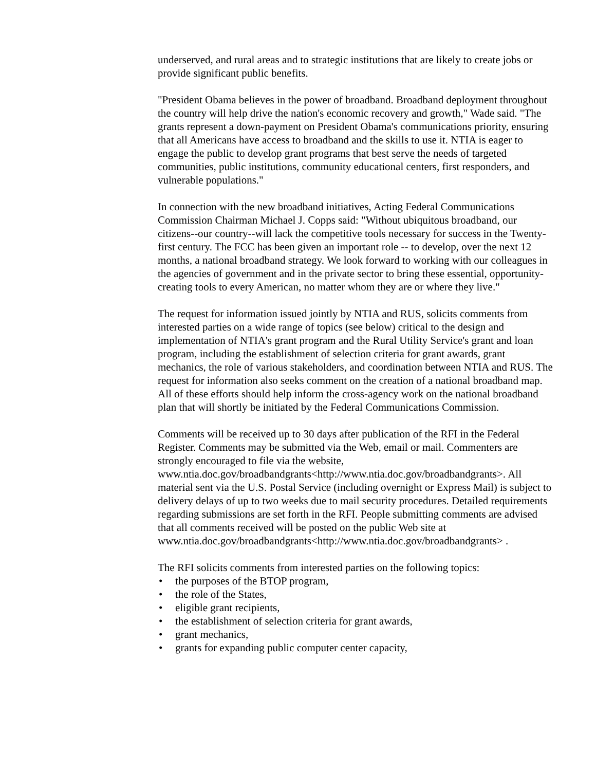underserved, and rural areas and to strategic institutions that are likely to create jobs or provide significant public benefits.
"President Obama believes in the power of broadband. Broadband deployment throughout the country will help drive the nation's economic recovery and growth," Wade said. "The grants represent a down-payment on President Obama's communications priority, ensuring that all Americans have access to broadband and the skills to use it. NTIA is eager to engage the public to develop grant programs that best serve the needs of targeted communities, public institutions, community educational centers, first responders, and vulnerable populations."
In connection with the new broadband initiatives, Acting Federal Communications Commission Chairman Michael J. Copps said: "Without ubiquitous broadband, our citizens--our country--will lack the competitive tools necessary for success in the Twenty-first century. The FCC has been given an important role -- to develop, over the next 12 months, a national broadband strategy. We look forward to working with our colleagues in the agencies of government and in the private sector to bring these essential, opportunity-creating tools to every American, no matter whom they are or where they live."
The request for information issued jointly by NTIA and RUS, solicits comments from interested parties on a wide range of topics (see below) critical to the design and implementation of NTIA's grant program and the Rural Utility Service's grant and loan program, including the establishment of selection criteria for grant awards, grant mechanics, the role of various stakeholders, and coordination between NTIA and RUS. The request for information also seeks comment on the creation of a national broadband map. All of these efforts should help inform the cross-agency work on the national broadband plan that will shortly be initiated by the Federal Communications Commission.
Comments will be received up to 30 days after publication of the RFI in the Federal Register. Comments may be submitted via the Web, email or mail. Commenters are strongly encouraged to file via the website, www.ntia.doc.gov/broadbandgrants<http://www.ntia.doc.gov/broadbandgrants>. All material sent via the U.S. Postal Service (including overnight or Express Mail) is subject to delivery delays of up to two weeks due to mail security procedures. Detailed requirements regarding submissions are set forth in the RFI. People submitting comments are advised that all comments received will be posted on the public Web site at www.ntia.doc.gov/broadbandgrants<http://www.ntia.doc.gov/broadbandgrants> .
The RFI solicits comments from interested parties on the following topics:
• the purposes of the BTOP program,
• the role of the States,
• eligible grant recipients,
• the establishment of selection criteria for grant awards,
• grant mechanics,
• grants for expanding public computer center capacity,